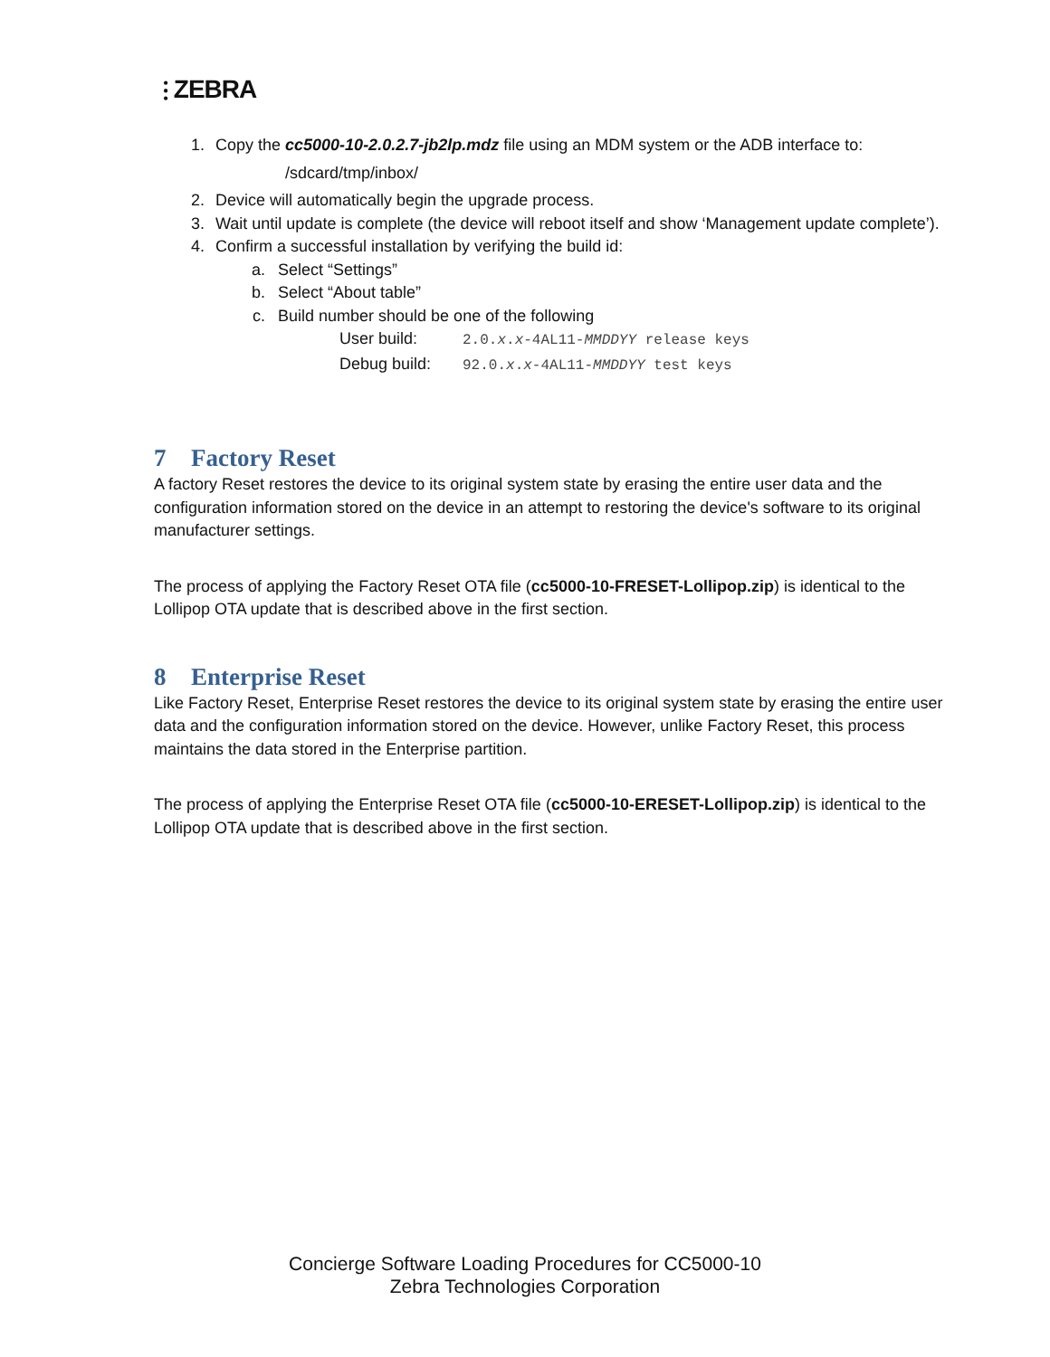⫶ ZEBRA
1. Copy the cc5000-10-2.0.2.7-jb2lp.mdz file using an MDM system or the ADB interface to:
/sdcard/tmp/inbox/
2. Device will automatically begin the upgrade process.
3. Wait until update is complete (the device will reboot itself and show ‘Management update complete’).
4. Confirm a successful installation by verifying the build id:
a. Select “Settings”
b. Select “About table”
c. Build number should be one of the following
User build: 2.0.x.x-4AL11-MMDDYY release keys
Debug build: 92.0.x.x-4AL11-MMDDYY test keys
7 Factory Reset
A factory Reset restores the device to its original system state by erasing the entire user data and the configuration information stored on the device in an attempt to restoring the device's software to its original manufacturer settings.
The process of applying the Factory Reset OTA file (cc5000-10-FRESET-Lollipop.zip) is identical to the Lollipop OTA update that is described above in the first section.
8 Enterprise Reset
Like Factory Reset, Enterprise Reset restores the device to its original system state by erasing the entire user data and the configuration information stored on the device. However, unlike Factory Reset, this process maintains the data stored in the Enterprise partition.
The process of applying the Enterprise Reset OTA file (cc5000-10-ERESET-Lollipop.zip) is identical to the Lollipop OTA update that is described above in the first section.
Concierge Software Loading Procedures for CC5000-10
Zebra Technologies Corporation